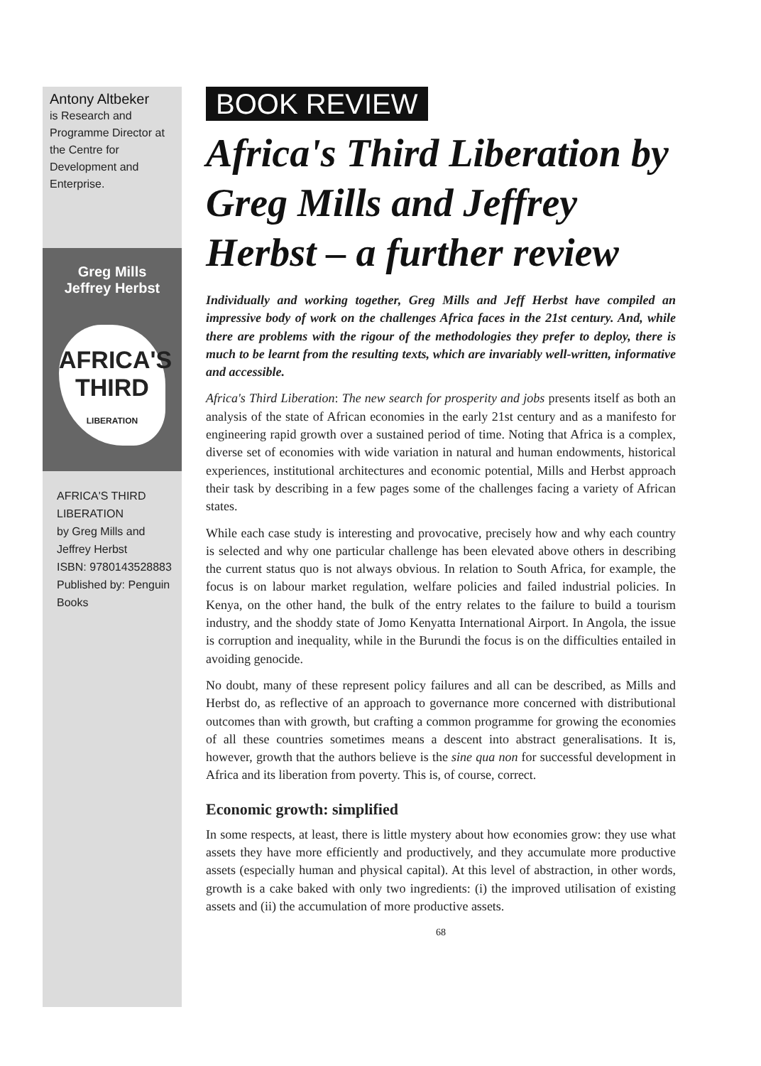Antony Altbeker
is Research and Programme Director at the Centre for Development and Enterprise.
Greg Mills
Jeffrey Herbst
AFRICA'S
THIRD
LIBERATION
AFRICA'S THIRD LIBERATION
by Greg Mills and Jeffrey Herbst
ISBN: 9780143528883
Published by: Penguin Books
BOOK REVIEW
Africa's Third Liberation by Greg Mills and Jeffrey Herbst – a further review
Individually and working together, Greg Mills and Jeff Herbst have compiled an impressive body of work on the challenges Africa faces in the 21st century. And, while there are problems with the rigour of the methodologies they prefer to deploy, there is much to be learnt from the resulting texts, which are invariably well-written, informative and accessible.
Africa's Third Liberation: The new search for prosperity and jobs presents itself as both an analysis of the state of African economies in the early 21st century and as a manifesto for engineering rapid growth over a sustained period of time. Noting that Africa is a complex, diverse set of economies with wide variation in natural and human endowments, historical experiences, institutional architectures and economic potential, Mills and Herbst approach their task by describing in a few pages some of the challenges facing a variety of African states.
While each case study is interesting and provocative, precisely how and why each country is selected and why one particular challenge has been elevated above others in describing the current status quo is not always obvious. In relation to South Africa, for example, the focus is on labour market regulation, welfare policies and failed industrial policies. In Kenya, on the other hand, the bulk of the entry relates to the failure to build a tourism industry, and the shoddy state of Jomo Kenyatta International Airport. In Angola, the issue is corruption and inequality, while in the Burundi the focus is on the difficulties entailed in avoiding genocide.
No doubt, many of these represent policy failures and all can be described, as Mills and Herbst do, as reflective of an approach to governance more concerned with distributional outcomes than with growth, but crafting a common programme for growing the economies of all these countries sometimes means a descent into abstract generalisations. It is, however, growth that the authors believe is the sine qua non for successful development in Africa and its liberation from poverty. This is, of course, correct.
Economic growth: simplified
In some respects, at least, there is little mystery about how economies grow: they use what assets they have more efficiently and productively, and they accumulate more productive assets (especially human and physical capital). At this level of abstraction, in other words, growth is a cake baked with only two ingredients: (i) the improved utilisation of existing assets and (ii) the accumulation of more productive assets.
68